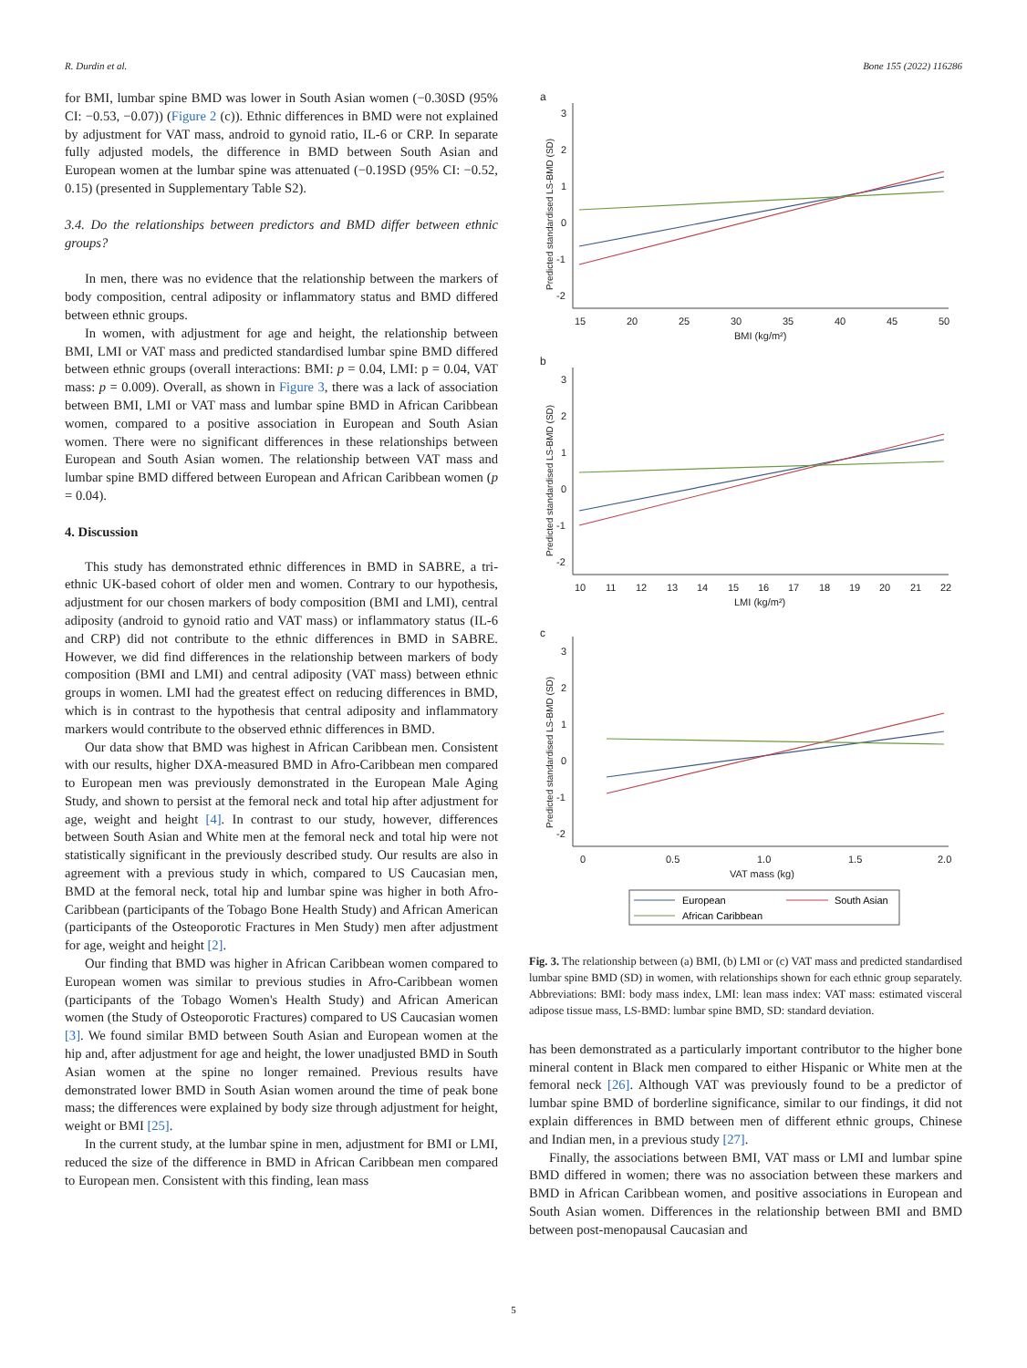R. Durdin et al. Bone 155 (2022) 116286
for BMI, lumbar spine BMD was lower in South Asian women (−0.30SD (95% CI: −0.53, −0.07)) (Figure 2 (c)). Ethnic differences in BMD were not explained by adjustment for VAT mass, android to gynoid ratio, IL-6 or CRP. In separate fully adjusted models, the difference in BMD between South Asian and European women at the lumbar spine was attenuated (−0.19SD (95% CI: −0.52, 0.15) (presented in Supplementary Table S2).
3.4. Do the relationships between predictors and BMD differ between ethnic groups?
In men, there was no evidence that the relationship between the markers of body composition, central adiposity or inflammatory status and BMD differed between ethnic groups.
In women, with adjustment for age and height, the relationship between BMI, LMI or VAT mass and predicted standardised lumbar spine BMD differed between ethnic groups (overall interactions: BMI: p = 0.04, LMI: p = 0.04, VAT mass: p = 0.009). Overall, as shown in Figure 3, there was a lack of association between BMI, LMI or VAT mass and lumbar spine BMD in African Caribbean women, compared to a positive association in European and South Asian women. There were no significant differences in these relationships between European and South Asian women. The relationship between VAT mass and lumbar spine BMD differed between European and African Caribbean women (p = 0.04).
4. Discussion
This study has demonstrated ethnic differences in BMD in SABRE, a tri-ethnic UK-based cohort of older men and women. Contrary to our hypothesis, adjustment for our chosen markers of body composition (BMI and LMI), central adiposity (android to gynoid ratio and VAT mass) or inflammatory status (IL-6 and CRP) did not contribute to the ethnic differences in BMD in SABRE. However, we did find differences in the relationship between markers of body composition (BMI and LMI) and central adiposity (VAT mass) between ethnic groups in women. LMI had the greatest effect on reducing differences in BMD, which is in contrast to the hypothesis that central adiposity and inflammatory markers would contribute to the observed ethnic differences in BMD.
Our data show that BMD was highest in African Caribbean men. Consistent with our results, higher DXA-measured BMD in Afro-Caribbean men compared to European men was previously demonstrated in the European Male Aging Study, and shown to persist at the femoral neck and total hip after adjustment for age, weight and height [4]. In contrast to our study, however, differences between South Asian and White men at the femoral neck and total hip were not statistically significant in the previously described study. Our results are also in agreement with a previous study in which, compared to US Caucasian men, BMD at the femoral neck, total hip and lumbar spine was higher in both Afro-Caribbean (participants of the Tobago Bone Health Study) and African American (participants of the Osteoporotic Fractures in Men Study) men after adjustment for age, weight and height [2].
Our finding that BMD was higher in African Caribbean women compared to European women was similar to previous studies in Afro-Caribbean women (participants of the Tobago Women's Health Study) and African American women (the Study of Osteoporotic Fractures) compared to US Caucasian women [3]. We found similar BMD between South Asian and European women at the hip and, after adjustment for age and height, the lower unadjusted BMD in South Asian women at the spine no longer remained. Previous results have demonstrated lower BMD in South Asian women around the time of peak bone mass; the differences were explained by body size through adjustment for height, weight or BMI [25].
In the current study, at the lumbar spine in men, adjustment for BMI or LMI, reduced the size of the difference in BMD in African Caribbean men compared to European men. Consistent with this finding, lean mass
a
b
c
3
2
1
0
-1
-2
15
20
25
30
35
40
45
50
BMI (kg/m²)
3
2
1
0
-1
-2
10
11
12
13
14
15
16
17
18
19
20
21
22
LMI (kg/m²)
3
2
1
0
-1
-2
0
0.5
1.0
1.5
2.0
VAT mass (kg)
Predicted standardised LS-BMD (SD)
Predicted standardised LS-BMD (SD)
Predicted standardised LS-BMD (SD)
European
South Asian
African Caribbean
Fig. 3. The relationship between (a) BMI, (b) LMI or (c) VAT mass and predicted standardised lumbar spine BMD (SD) in women, with relationships shown for each ethnic group separately. Abbreviations: BMI: body mass index, LMI: lean mass index: VAT mass: estimated visceral adipose tissue mass, LS-BMD: lumbar spine BMD, SD: standard deviation.
has been demonstrated as a particularly important contributor to the higher bone mineral content in Black men compared to either Hispanic or White men at the femoral neck [26]. Although VAT was previously found to be a predictor of lumbar spine BMD of borderline significance, similar to our findings, it did not explain differences in BMD between men of different ethnic groups, Chinese and Indian men, in a previous study [27].
Finally, the associations between BMI, VAT mass or LMI and lumbar spine BMD differed in women; there was no association between these markers and BMD in African Caribbean women, and positive associations in European and South Asian women. Differences in the relationship between BMI and BMD between post-menopausal Caucasian and
5